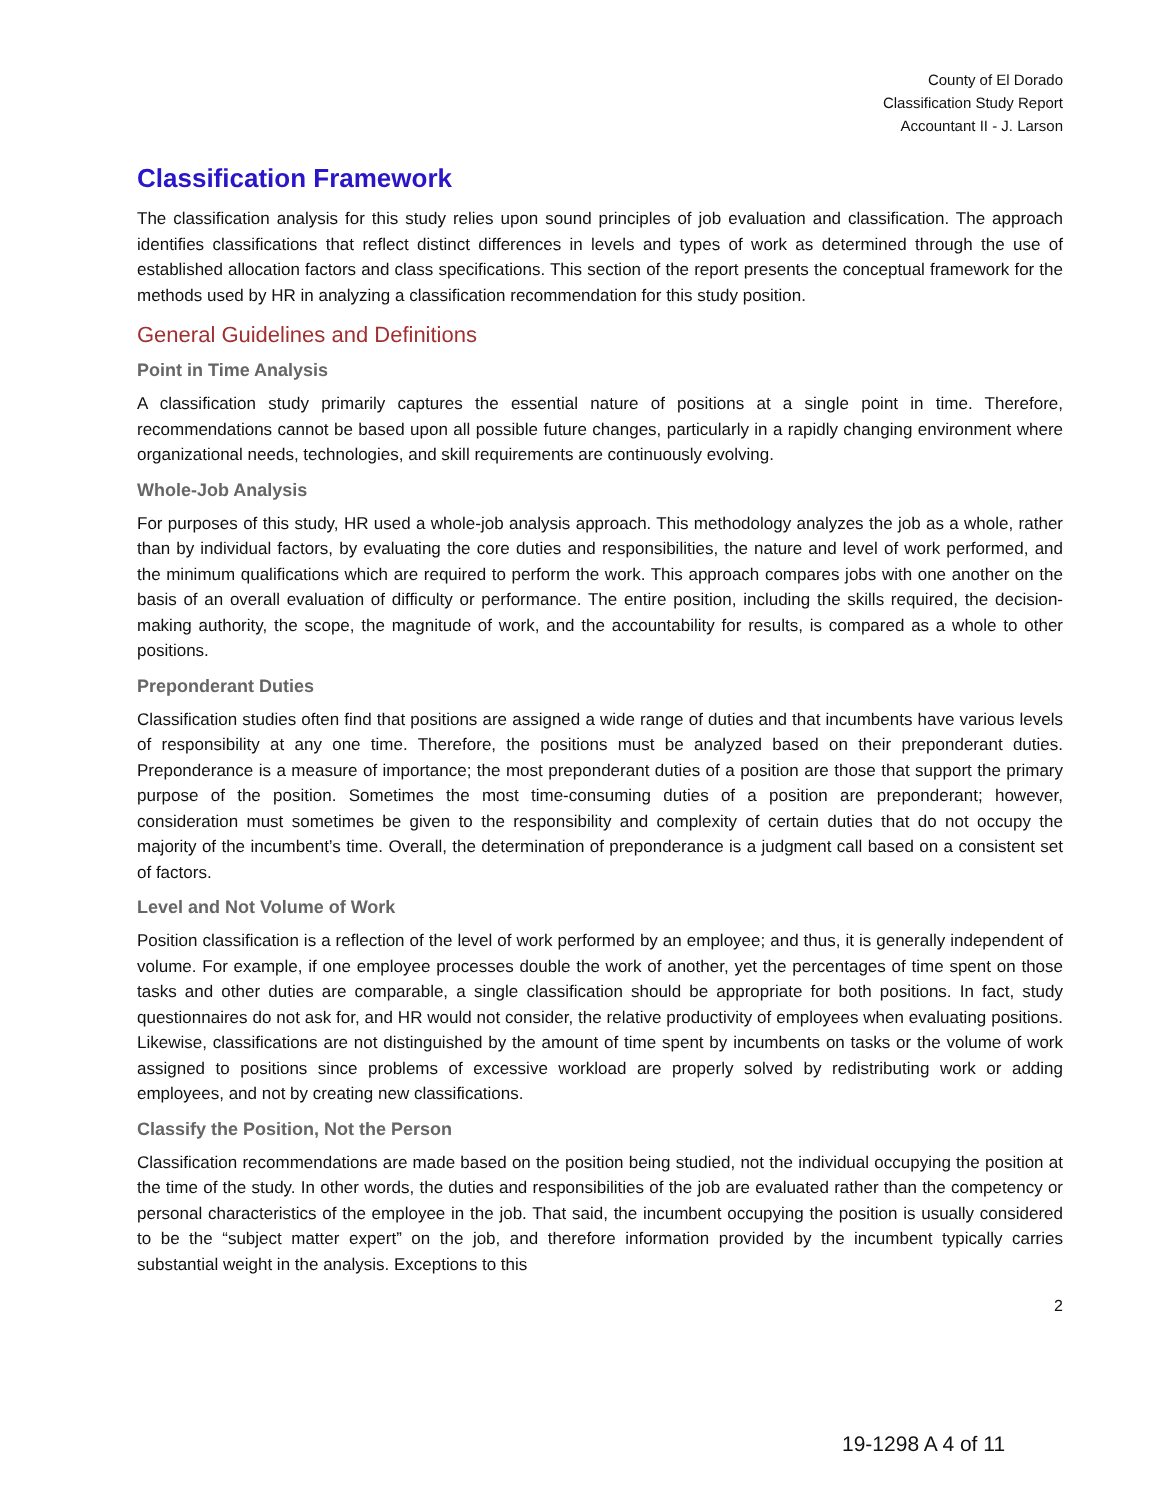County of El Dorado
Classification Study Report
Accountant II - J. Larson
Classification Framework
The classification analysis for this study relies upon sound principles of job evaluation and classification. The approach identifies classifications that reflect distinct differences in levels and types of work as determined through the use of established allocation factors and class specifications. This section of the report presents the conceptual framework for the methods used by HR in analyzing a classification recommendation for this study position.
General Guidelines and Definitions
Point in Time Analysis
A classification study primarily captures the essential nature of positions at a single point in time. Therefore, recommendations cannot be based upon all possible future changes, particularly in a rapidly changing environment where organizational needs, technologies, and skill requirements are continuously evolving.
Whole-Job Analysis
For purposes of this study, HR used a whole-job analysis approach. This methodology analyzes the job as a whole, rather than by individual factors, by evaluating the core duties and responsibilities, the nature and level of work performed, and the minimum qualifications which are required to perform the work. This approach compares jobs with one another on the basis of an overall evaluation of difficulty or performance. The entire position, including the skills required, the decision-making authority, the scope, the magnitude of work, and the accountability for results, is compared as a whole to other positions.
Preponderant Duties
Classification studies often find that positions are assigned a wide range of duties and that incumbents have various levels of responsibility at any one time. Therefore, the positions must be analyzed based on their preponderant duties. Preponderance is a measure of importance; the most preponderant duties of a position are those that support the primary purpose of the position. Sometimes the most time-consuming duties of a position are preponderant; however, consideration must sometimes be given to the responsibility and complexity of certain duties that do not occupy the majority of the incumbent’s time. Overall, the determination of preponderance is a judgment call based on a consistent set of factors.
Level and Not Volume of Work
Position classification is a reflection of the level of work performed by an employee; and thus, it is generally independent of volume. For example, if one employee processes double the work of another, yet the percentages of time spent on those tasks and other duties are comparable, a single classification should be appropriate for both positions. In fact, study questionnaires do not ask for, and HR would not consider, the relative productivity of employees when evaluating positions. Likewise, classifications are not distinguished by the amount of time spent by incumbents on tasks or the volume of work assigned to positions since problems of excessive workload are properly solved by redistributing work or adding employees, and not by creating new classifications.
Classify the Position, Not the Person
Classification recommendations are made based on the position being studied, not the individual occupying the position at the time of the study. In other words, the duties and responsibilities of the job are evaluated rather than the competency or personal characteristics of the employee in the job. That said, the incumbent occupying the position is usually considered to be the “subject matter expert” on the job, and therefore information provided by the incumbent typically carries substantial weight in the analysis. Exceptions to this
2
19-1298 A 4 of 11